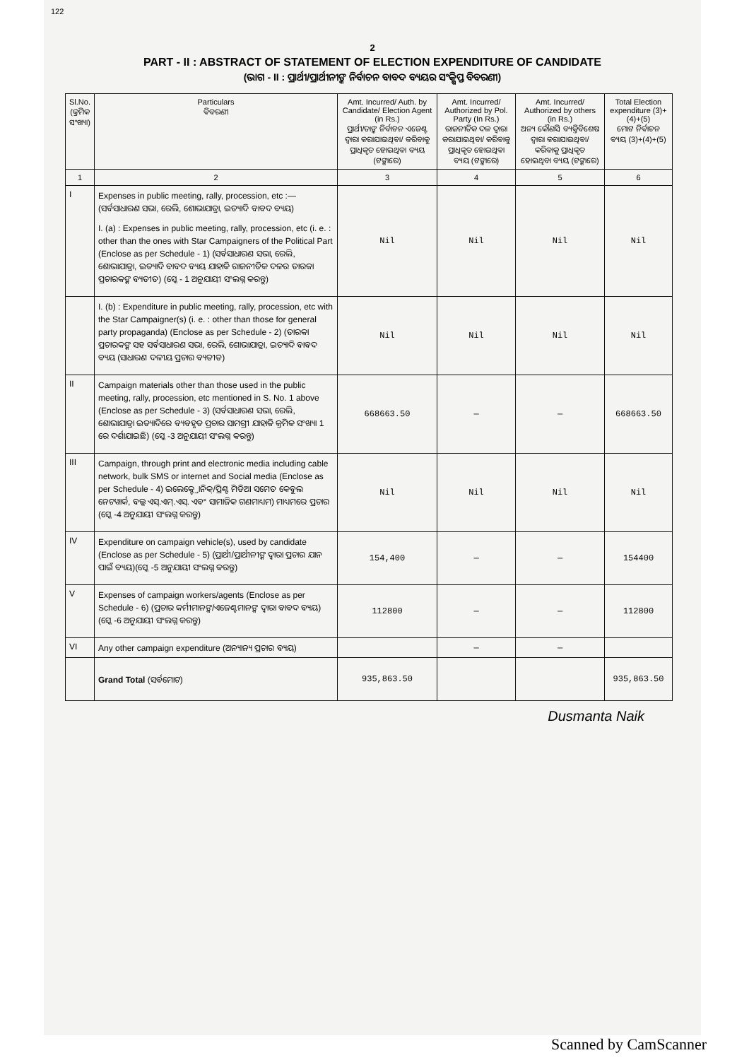122
2
PART - II : ABSTRACT OF STATEMENT OF ELECTION EXPENDITURE OF CANDIDATE
(ଭାଗ - II : ପ୍ରାର୍ଥୀ/ପ୍ରାର୍ଥୀନୀଙ୍କ ନିର୍ବାଚନ ବାବଦ ବ୍ୟୟର ସଂକ୍ଷିପ୍ତ ବିବରଣୀ)
| Sl.No. (କ୍ରମିକ ସଂଖ୍ୟା) | Particulars ବିବରଣୀ | Amt. Incurred/ Auth. by Candidate/ Election Agent (in Rs.) ପ୍ରାର୍ଥୀ/ତାଙ୍କ ନିର୍ବାଚନ ଏଜେଣ୍ଟ ଦ୍ୱାରା କରାଯାଇଥିବା/ କରିବାକୁ ପ୍ରାଧିକୃତ ହୋଇଥିବା ବ୍ୟୟ (ଟଙ୍କାରେ) | Amt. Incurred/ Authorized by Pol. Party (In Rs.) ରାଜନୀତିକ ଦଳ ଦ୍ୱାରା କରାଯାଇଥିବା/ କରିବାକୁ ପ୍ରାଧିକୃତ ହୋଇଥିବା ବ୍ୟୟ (ଟଙ୍କାରେ) | Amt. Incurred/ Authorized by others (in Rs.) ଅନ୍ୟ କୌଣସି ବ୍ୟକ୍ତିବିଶେଷ ଦ୍ୱାରା କରାଯାଇଥିବା/କରିବାକୁ ପ୍ରାଧିକୃତ ହୋଇଥିବା ବ୍ୟୟ (ଟଙ୍କାରେ) | Total Election expenditure (3)+(4)+(5) ମୋଟ ନିର୍ବାଚନ ବ୍ୟୟ (3)+(4)+(5) |
| --- | --- | --- | --- | --- | --- |
| 1 | 2 | 3 | 4 | 5 | 6 |
| I | Expenses in public meeting, rally, procession, etc :— (ସର୍ବସାଧାରଣ ସଭା, ରେଲି, ଶୋଭାଯାତ୍ରା, ଇତ୍ୟାଦି ବାବଦ ବ୍ୟୟ) I. (a) : Expenses in public meeting, rally, procession, etc (i. e. : other than the ones with Star Campaigners of the Political Part (Enclose as per Schedule - 1) (ସର୍ବସାଧାରଣ ସଭା, ରେଲି, ଶୋଭାଯାତ୍ରା, ଇତ୍ୟାଦି ବାବଦ ବ୍ୟୟ ଯାହାକି ରାଜନୀତିକ ଦଳର ତାରକା ପ୍ରଚାରକଙ୍କ ବ୍ୟତୀତ) (ସ୍କେ - 1 ଅନୁଯାୟୀ ସଂଲଗ୍ନ କରନ୍ତୁ) | Nil | Nil | Nil | Nil |
| | I. (b) : Expenditure in public meeting, rally, procession, etc with the Star Campaigner(s) (i. e. : other than those for general party propaganda) (Enclose as per Schedule - 2) (ତାରକା ପ୍ରଚାରକଙ୍କ ସହ ସର୍ବସାଧାରଣ ସଭା, ରେଲି, ଶୋଭାଯାତ୍ରା, ଇତ୍ୟାଦି ବାବଦ ବ୍ୟୟ (ସାଧାରଣ ଦଳୀୟ ପ୍ରଚାର ବ୍ୟତୀତ) | Nil | Nil | Nil | Nil |
| II | Campaign materials other than those used in the public meeting, rally, procession, etc mentioned in S. No. 1 above (Enclose as per Schedule - 3) (ସର୍ବସାଧାରଣ ସଭା, ରେଲି, ଶୋଭାଯାତ୍ରା ଇତ୍ୟାଦିରେ ବ୍ୟବହୃତ ପ୍ରଚାର ସାମଗ୍ରୀ ଯାହାକି କ୍ରମିକ ସଂଖ୍ୟା 1 ରେ ଦର୍ଶାଯାଇଛି) (ସ୍କେ -3 ଅନୁଯାୟୀ ସଂଲଗ୍ନ କରନ୍ତୁ) | 668663.50 | — | — | 668663.50 |
| III | Campaign, through print and electronic media including cable network, bulk SMS or internet and Social media (Enclose as per Schedule - 4) ଇଲେକ୍ଟ୍ରୋନିକ୍/ପ୍ରିଣ୍ଟ ମିଡିଆ ସମେତ କେବୁଲ ନେଟୱାର୍କ, ବଲ୍କ ଏସ୍.ଏମ୍.ଏସ୍. ଏବଂ ସାମାଜିକ ଗଣମାଧ୍ୟମ) ମାଧ୍ୟମରେ ପ୍ରଚାର (ସ୍କେ -4 ଅନୁଯାୟୀ ସଂଲଗ୍ନ କରନ୍ତୁ) | Nil | Nil | Nil | Nil |
| IV | Expenditure on campaign vehicle(s), used by candidate (Enclose as per Schedule - 5) (ପ୍ରାର୍ଥୀ/ପ୍ରାର୍ଥୀନୀଙ୍କ ଦ୍ୱାରା ପ୍ରଚାର ଯାନ ପାଇଁ ବ୍ୟୟ)(ସ୍କେ -5 ଅନୁଯାୟୀ ସଂଲଗ୍ନ କରନ୍ତୁ) | 154,400 | — | — | 154400 |
| V | Expenses of campaign workers/agents (Enclose as per Schedule - 6) (ପ୍ରଚାର କର୍ମୀମାନଙ୍କ/ଏଜେଣ୍ଟମାନଙ୍କ ଦ୍ୱାରା ବାବଦ ବ୍ୟୟ)(ସ୍କେ -6 ଅନୁଯାୟୀ ସଂଲଗ୍ନ କରନ୍ତୁ) | 112800 | — | — | 112800 |
| VI | Any other campaign expenditure (ଅନ୍ୟାନ୍ୟ ପ୍ରଚାର ବ୍ୟୟ) | | — | — | |
| | Grand Total (ସର୍ବମୋଟ) | 935,863.50 | | | 935,863.50 |
Dusmanta Naik
Scanned by CamScanner